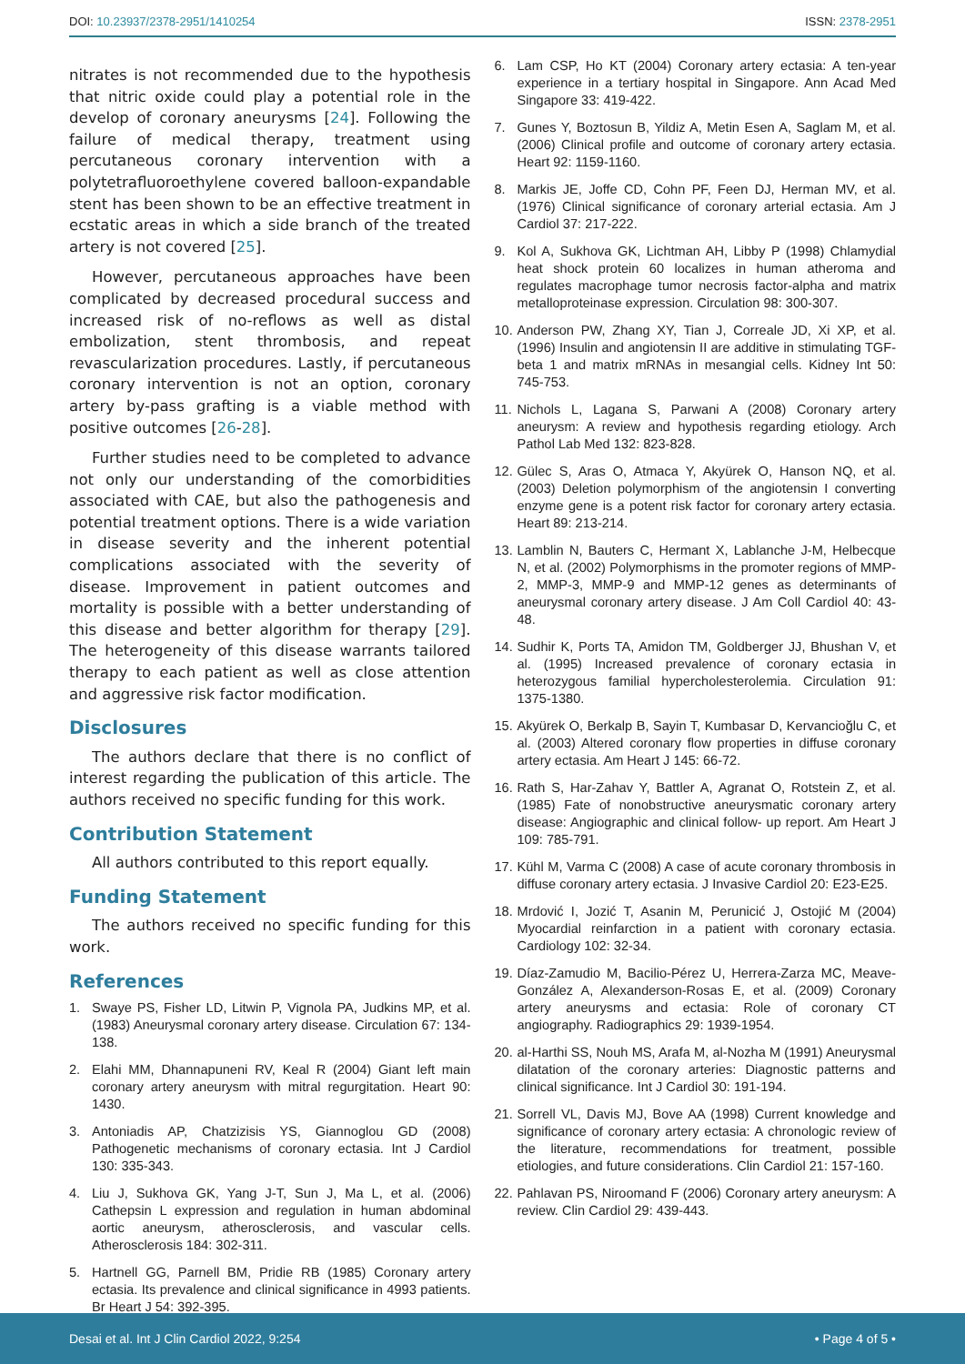DOI: 10.23937/2378-2951/1410254
ISSN: 2378-2951
nitrates is not recommended due to the hypothesis that nitric oxide could play a potential role in the develop of coronary aneurysms [24]. Following the failure of medical therapy, treatment using percutaneous coronary intervention with a polytetrafluoroethylene covered balloon-expandable stent has been shown to be an effective treatment in ecstatic areas in which a side branch of the treated artery is not covered [25].
However, percutaneous approaches have been complicated by decreased procedural success and increased risk of no-reflows as well as distal embolization, stent thrombosis, and repeat revascularization procedures. Lastly, if percutaneous coronary intervention is not an option, coronary artery by-pass grafting is a viable method with positive outcomes [26-28].
Further studies need to be completed to advance not only our understanding of the comorbidities associated with CAE, but also the pathogenesis and potential treatment options. There is a wide variation in disease severity and the inherent potential complications associated with the severity of disease. Improvement in patient outcomes and mortality is possible with a better understanding of this disease and better algorithm for therapy [29]. The heterogeneity of this disease warrants tailored therapy to each patient as well as close attention and aggressive risk factor modification.
Disclosures
The authors declare that there is no conflict of interest regarding the publication of this article. The authors received no specific funding for this work.
Contribution Statement
All authors contributed to this report equally.
Funding Statement
The authors received no specific funding for this work.
References
1. Swaye PS, Fisher LD, Litwin P, Vignola PA, Judkins MP, et al. (1983) Aneurysmal coronary artery disease. Circulation 67: 134-138.
2. Elahi MM, Dhannapuneni RV, Keal R (2004) Giant left main coronary artery aneurysm with mitral regurgitation. Heart 90: 1430.
3. Antoniadis AP, Chatzizisis YS, Giannoglou GD (2008) Pathogenetic mechanisms of coronary ectasia. Int J Cardiol 130: 335-343.
4. Liu J, Sukhova GK, Yang J-T, Sun J, Ma L, et al. (2006) Cathepsin L expression and regulation in human abdominal aortic aneurysm, atherosclerosis, and vascular cells. Atherosclerosis 184: 302-311.
5. Hartnell GG, Parnell BM, Pridie RB (1985) Coronary artery ectasia. Its prevalence and clinical significance in 4993 patients. Br Heart J 54: 392-395.
6. Lam CSP, Ho KT (2004) Coronary artery ectasia: A ten-year experience in a tertiary hospital in Singapore. Ann Acad Med Singapore 33: 419-422.
7. Gunes Y, Boztosun B, Yildiz A, Metin Esen A, Saglam M, et al. (2006) Clinical profile and outcome of coronary artery ectasia. Heart 92: 1159-1160.
8. Markis JE, Joffe CD, Cohn PF, Feen DJ, Herman MV, et al. (1976) Clinical significance of coronary arterial ectasia. Am J Cardiol 37: 217-222.
9. Kol A, Sukhova GK, Lichtman AH, Libby P (1998) Chlamydial heat shock protein 60 localizes in human atheroma and regulates macrophage tumor necrosis factor-alpha and matrix metalloproteinase expression. Circulation 98: 300-307.
10. Anderson PW, Zhang XY, Tian J, Correale JD, Xi XP, et al. (1996) Insulin and angiotensin II are additive in stimulating TGF-beta 1 and matrix mRNAs in mesangial cells. Kidney Int 50: 745-753.
11. Nichols L, Lagana S, Parwani A (2008) Coronary artery aneurysm: A review and hypothesis regarding etiology. Arch Pathol Lab Med 132: 823-828.
12. Gülec S, Aras O, Atmaca Y, Akyürek O, Hanson NQ, et al. (2003) Deletion polymorphism of the angiotensin I converting enzyme gene is a potent risk factor for coronary artery ectasia. Heart 89: 213-214.
13. Lamblin N, Bauters C, Hermant X, Lablanche J-M, Helbecque N, et al. (2002) Polymorphisms in the promoter regions of MMP-2, MMP-3, MMP-9 and MMP-12 genes as determinants of aneurysmal coronary artery disease. J Am Coll Cardiol 40: 43-48.
14. Sudhir K, Ports TA, Amidon TM, Goldberger JJ, Bhushan V, et al. (1995) Increased prevalence of coronary ectasia in heterozygous familial hypercholesterolemia. Circulation 91: 1375-1380.
15. Akyürek O, Berkalp B, Sayin T, Kumbasar D, Kervancioğlu C, et al. (2003) Altered coronary flow properties in diffuse coronary artery ectasia. Am Heart J 145: 66-72.
16. Rath S, Har-Zahav Y, Battler A, Agranat O, Rotstein Z, et al. (1985) Fate of nonobstructive aneurysmatic coronary artery disease: Angiographic and clinical follow- up report. Am Heart J 109: 785-791.
17. Kühl M, Varma C (2008) A case of acute coronary thrombosis in diffuse coronary artery ectasia. J Invasive Cardiol 20: E23-E25.
18. Mrdović I, Jozić T, Asanin M, Perunicić J, Ostojić M (2004) Myocardial reinfarction in a patient with coronary ectasia. Cardiology 102: 32-34.
19. Díaz-Zamudio M, Bacilio-Pérez U, Herrera-Zarza MC, Meave-González A, Alexanderson-Rosas E, et al. (2009) Coronary artery aneurysms and ectasia: Role of coronary CT angiography. Radiographics 29: 1939-1954.
20. al-Harthi SS, Nouh MS, Arafa M, al-Nozha M (1991) Aneurysmal dilatation of the coronary arteries: Diagnostic patterns and clinical significance. Int J Cardiol 30: 191-194.
21. Sorrell VL, Davis MJ, Bove AA (1998) Current knowledge and significance of coronary artery ectasia: A chronologic review of the literature, recommendations for treatment, possible etiologies, and future considerations. Clin Cardiol 21: 157-160.
22. Pahlavan PS, Niroomand F (2006) Coronary artery aneurysm: A review. Clin Cardiol 29: 439-443.
Desai et al. Int J Clin Cardiol 2022, 9:254 • Page 4 of 5 •